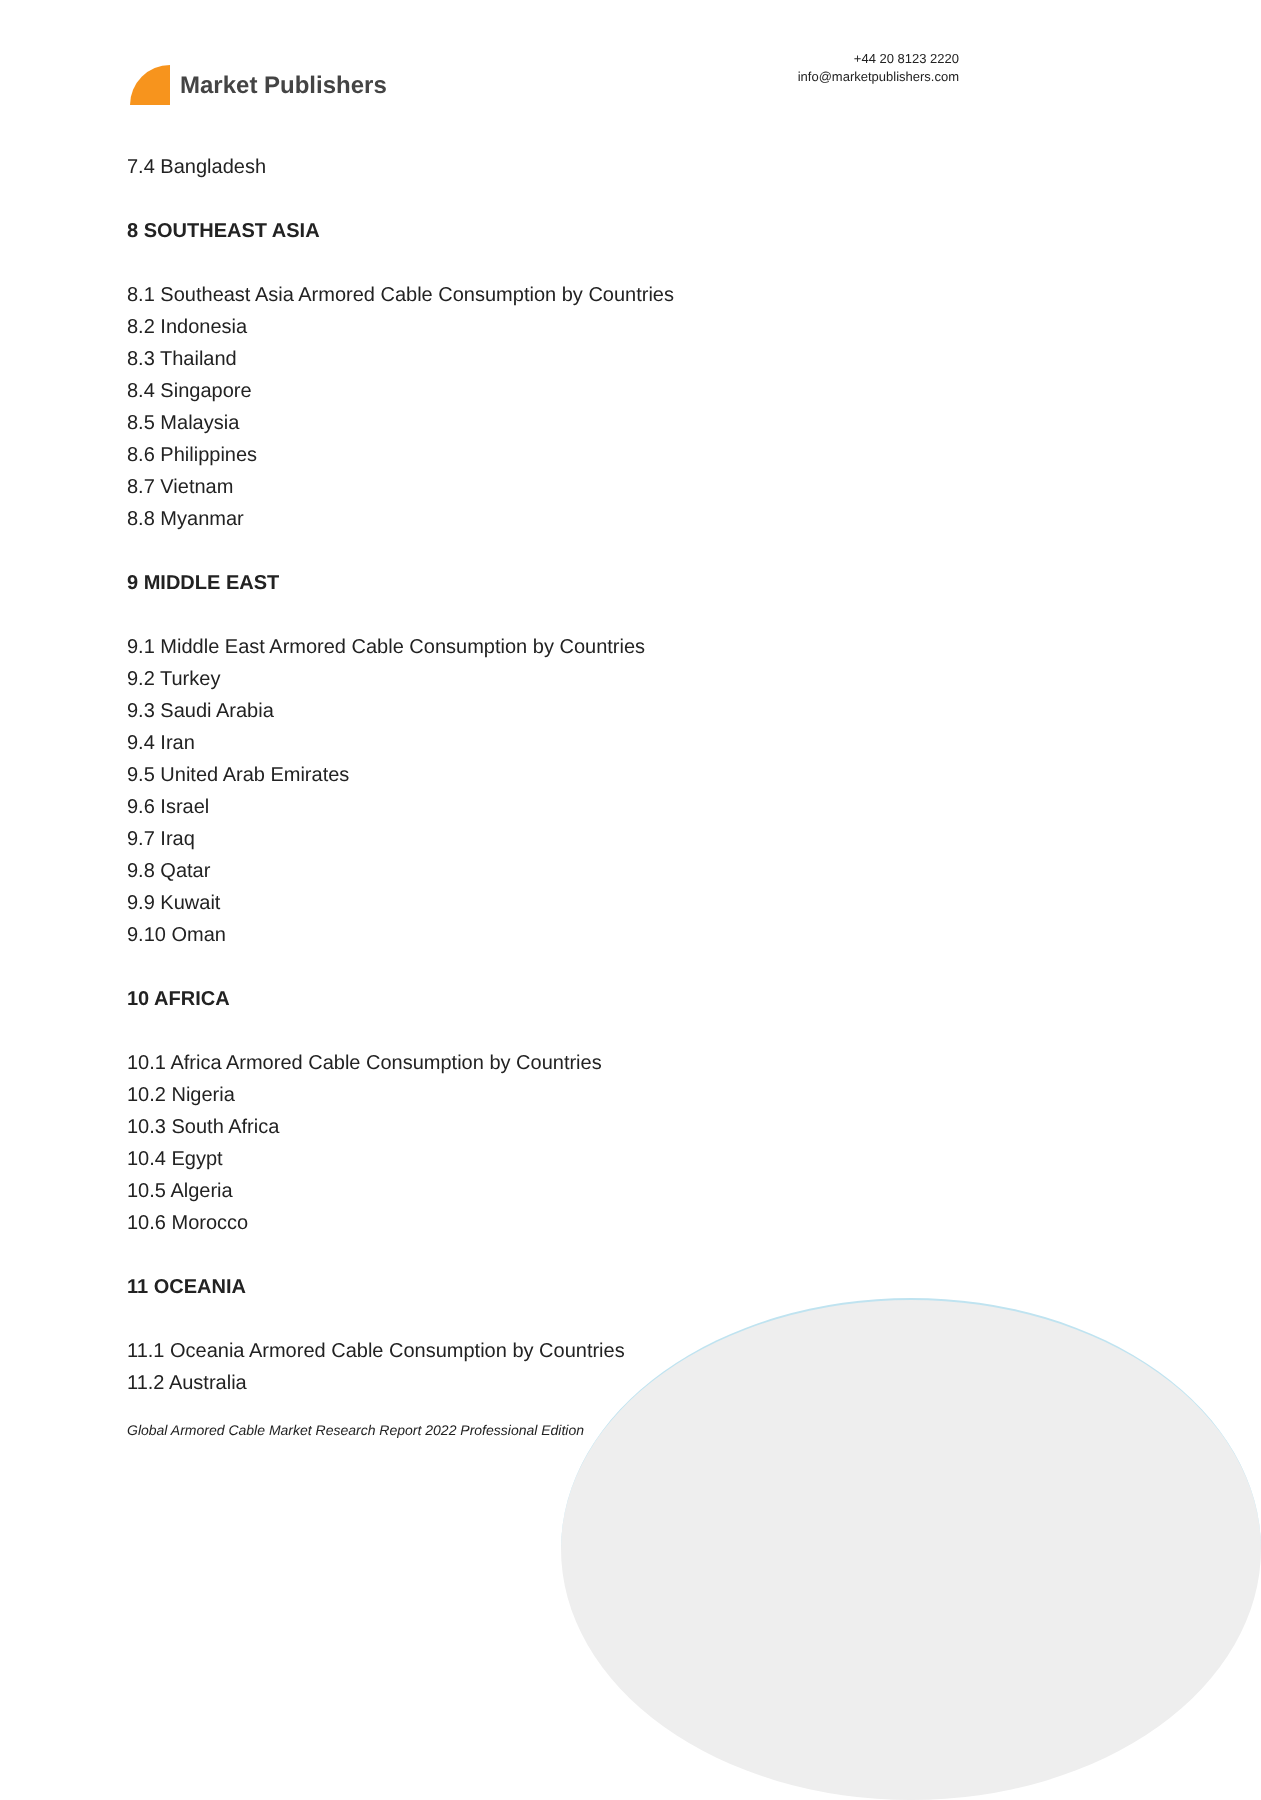Market Publishers
+44 20 8123 2220
info@marketpublishers.com
7.4 Bangladesh
8 SOUTHEAST ASIA
8.1 Southeast Asia Armored Cable Consumption by Countries
8.2 Indonesia
8.3 Thailand
8.4 Singapore
8.5 Malaysia
8.6 Philippines
8.7 Vietnam
8.8 Myanmar
9 MIDDLE EAST
9.1 Middle East Armored Cable Consumption by Countries
9.2 Turkey
9.3 Saudi Arabia
9.4 Iran
9.5 United Arab Emirates
9.6 Israel
9.7 Iraq
9.8 Qatar
9.9 Kuwait
9.10 Oman
10 AFRICA
10.1 Africa Armored Cable Consumption by Countries
10.2 Nigeria
10.3 South Africa
10.4 Egypt
10.5 Algeria
10.6 Morocco
11 OCEANIA
11.1 Oceania Armored Cable Consumption by Countries
11.2 Australia
Global Armored Cable Market Research Report 2022 Professional Edition